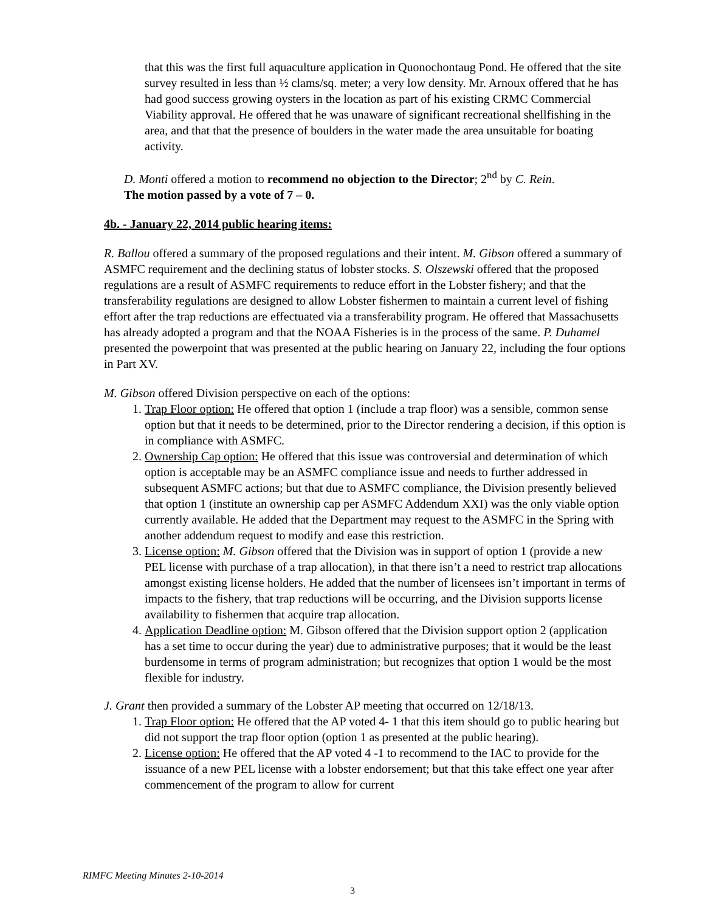that this was the first full aquaculture application in Quonochontaug Pond. He offered that the site survey resulted in less than ½ clams/sq. meter; a very low density. Mr. Arnoux offered that he has had good success growing oysters in the location as part of his existing CRMC Commercial Viability approval. He offered that he was unaware of significant recreational shellfishing in the area, and that that the presence of boulders in the water made the area unsuitable for boating activity.
D. Monti offered a motion to recommend no objection to the Director; 2<sup>nd</sup> by C. Rein.
The motion passed by a vote of 7 – 0.
4b. - January 22, 2014 public hearing items:
R. Ballou offered a summary of the proposed regulations and their intent. M. Gibson offered a summary of ASMFC requirement and the declining status of lobster stocks. S. Olszewski offered that the proposed regulations are a result of ASMFC requirements to reduce effort in the Lobster fishery; and that the transferability regulations are designed to allow Lobster fishermen to maintain a current level of fishing effort after the trap reductions are effectuated via a transferability program. He offered that Massachusetts has already adopted a program and that the NOAA Fisheries is in the process of the same. P. Duhamel presented the powerpoint that was presented at the public hearing on January 22, including the four options in Part XV.
M. Gibson offered Division perspective on each of the options:
1. Trap Floor option: He offered that option 1 (include a trap floor) was a sensible, common sense option but that it needs to be determined, prior to the Director rendering a decision, if this option is in compliance with ASMFC.
2. Ownership Cap option: He offered that this issue was controversial and determination of which option is acceptable may be an ASMFC compliance issue and needs to further addressed in subsequent ASMFC actions; but that due to ASMFC compliance, the Division presently believed that option 1 (institute an ownership cap per ASMFC Addendum XXI) was the only viable option currently available. He added that the Department may request to the ASMFC in the Spring with another addendum request to modify and ease this restriction.
3. License option: M. Gibson offered that the Division was in support of option 1 (provide a new PEL license with purchase of a trap allocation), in that there isn’t a need to restrict trap allocations amongst existing license holders. He added that the number of licensees isn’t important in terms of impacts to the fishery, that trap reductions will be occurring, and the Division supports license availability to fishermen that acquire trap allocation.
4. Application Deadline option: M. Gibson offered that the Division support option 2 (application has a set time to occur during the year) due to administrative purposes; that it would be the least burdensome in terms of program administration; but recognizes that option 1 would be the most flexible for industry.
J. Grant then provided a summary of the Lobster AP meeting that occurred on 12/18/13.
1. Trap Floor option: He offered that the AP voted 4- 1 that this item should go to public hearing but did not support the trap floor option (option 1 as presented at the public hearing).
2. License option: He offered that the AP voted 4 -1 to recommend to the IAC to provide for the issuance of a new PEL license with a lobster endorsement; but that this take effect one year after commencement of the program to allow for current
RIMFC Meeting Minutes 2-10-2014
3